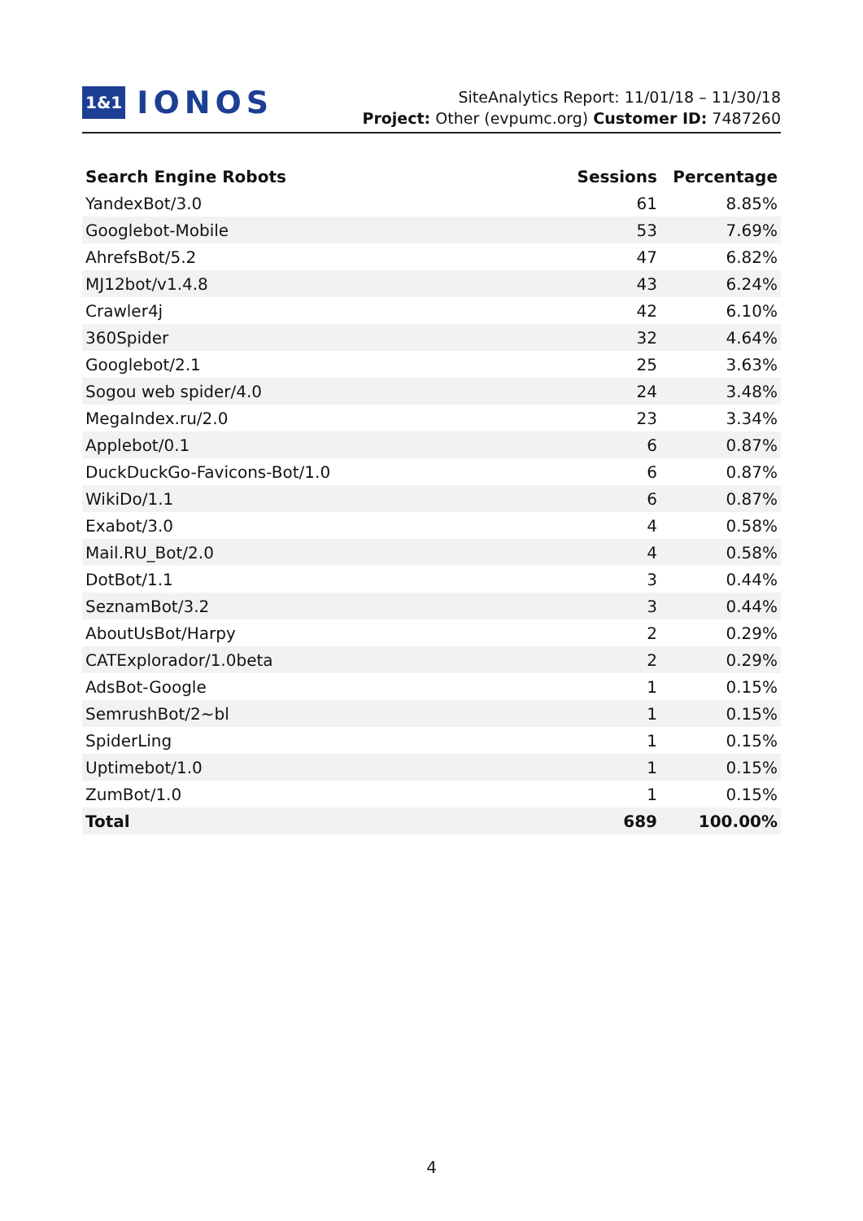1&1 IONOS
SiteAnalytics Report: 11/01/18 – 11/30/18
Project: Other (evpumc.org) Customer ID: 7487260
| Search Engine Robots | Sessions | Percentage |
| --- | --- | --- |
| YandexBot/3.0 | 61 | 8.85% |
| Googlebot-Mobile | 53 | 7.69% |
| AhrefsBot/5.2 | 47 | 6.82% |
| MJ12bot/v1.4.8 | 43 | 6.24% |
| Crawler4j | 42 | 6.10% |
| 360Spider | 32 | 4.64% |
| Googlebot/2.1 | 25 | 3.63% |
| Sogou web spider/4.0 | 24 | 3.48% |
| MegaIndex.ru/2.0 | 23 | 3.34% |
| Applebot/0.1 | 6 | 0.87% |
| DuckDuckGo-Favicons-Bot/1.0 | 6 | 0.87% |
| WikiDo/1.1 | 6 | 0.87% |
| Exabot/3.0 | 4 | 0.58% |
| Mail.RU_Bot/2.0 | 4 | 0.58% |
| DotBot/1.1 | 3 | 0.44% |
| SeznamBot/3.2 | 3 | 0.44% |
| AboutUsBot/Harpy | 2 | 0.29% |
| CATExplorador/1.0beta | 2 | 0.29% |
| AdsBot-Google | 1 | 0.15% |
| SemrushBot/2~bl | 1 | 0.15% |
| SpiderLing | 1 | 0.15% |
| Uptimebot/1.0 | 1 | 0.15% |
| ZumBot/1.0 | 1 | 0.15% |
| Total | 689 | 100.00% |
4